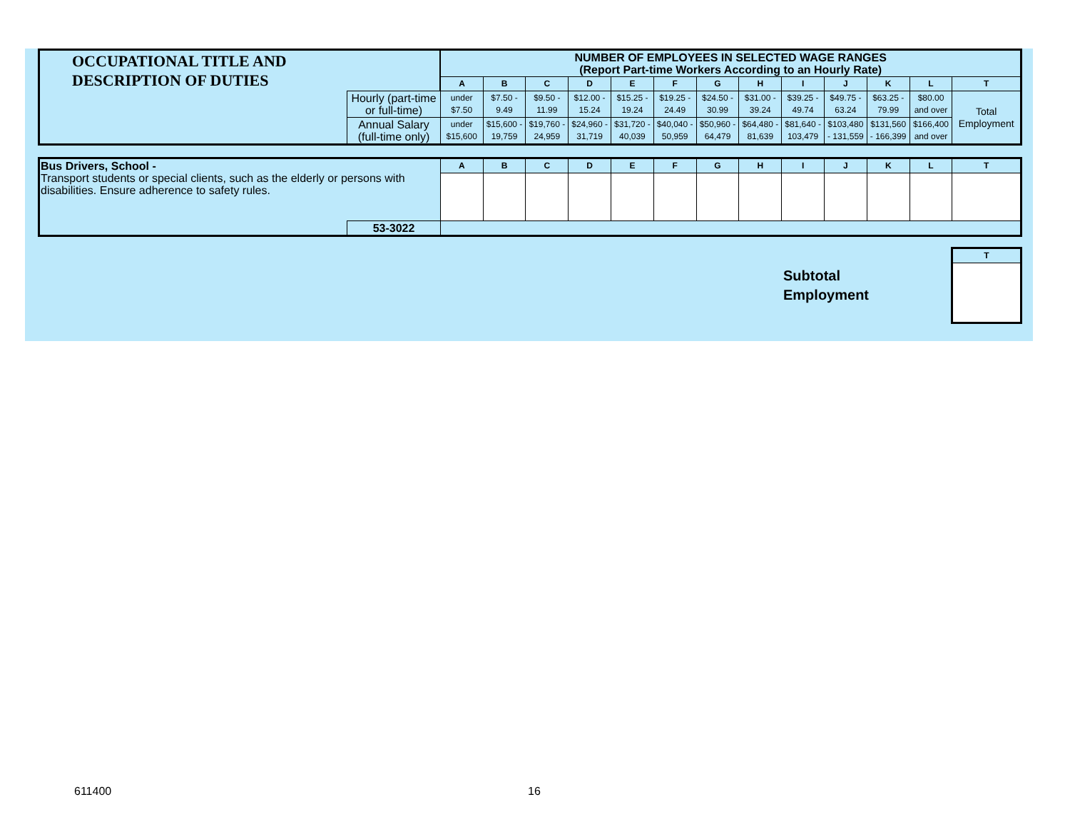| OCCUPATIONAL TITLE AND DESCRIPTION OF DUTIES | | NUMBER OF EMPLOYEES IN SELECTED WAGE RANGES (Report Part-time Workers According to an Hourly Rate) | | | | | | | | | | | | |
| | | A | B | C | D | E | F | G | H | I | J | K | L | T |
| | Hourly (part-time or full-time) | under $7.50 | $7.50 - 9.49 | $9.50 - 11.99 | $12.00 - 15.24 | $15.25 - 19.24 | $19.25 - 24.49 | $24.50 - 30.99 | $31.00 - 39.24 | $39.25 - 49.74 | $49.75 - 63.24 | $63.25 - 79.99 | $80.00 and over | Total Employment |
| | Annual Salary (full-time only) | under $15,600 | $15,600 - 19,759 | $19,760 - 24,959 | $24,960 - 31,719 | $31,720 - 40,039 | $40,040 - 50,959 | $50,960 - 64,479 | $64,480 - 81,639 | $81,640 - 103,479 | $103,480 - 131,559 | $131,560 - 166,399 | $166,400 and over | |
| Bus Drivers, School - Transport students or special clients, such as the elderly or persons with disabilities. Ensure adherence to safety rules. | | A | B | C | D | E | F | G | H | I | J | K | L | T |
| | 53-3022 | | | | | | | | | | | | | |
Subtotal
Employment
| T |
| --- |
611400 16